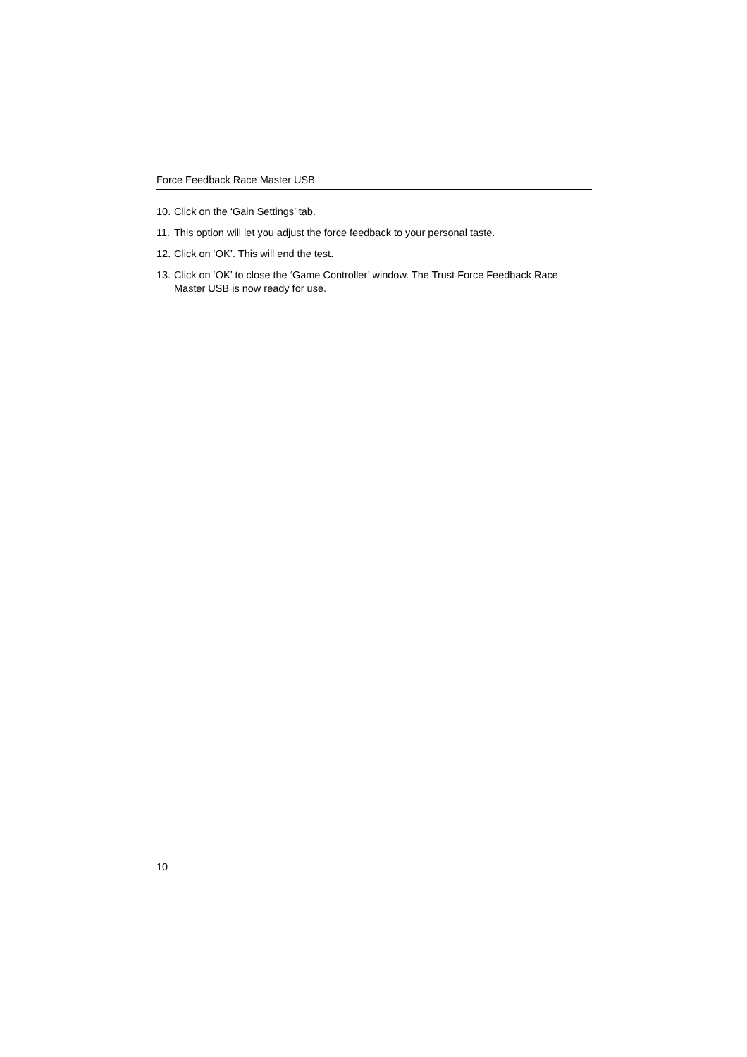Force Feedback Race Master USB
10. Click on the ‘Gain Settings’ tab.
11. This option will let you adjust the force feedback to your personal taste.
12. Click on ‘OK’. This will end the test.
13. Click on ‘OK’ to close the ‘Game Controller’ window. The Trust Force Feedback Race Master USB is now ready for use.
10